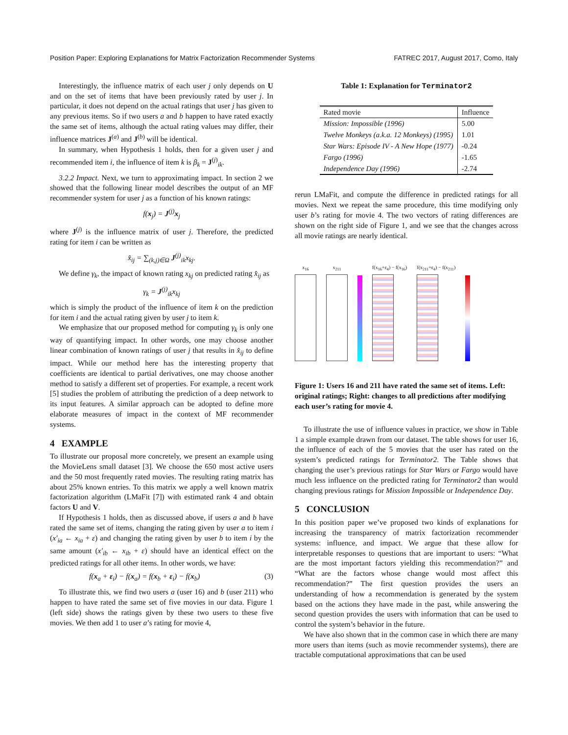Position Paper: Exploring Explanations for Matrix Factorization Recommender Systems FATREC 2017, August 2017, Como, Italy
Interestingly, the influence matrix of each user j only depends on U and on the set of items that have been previously rated by user j. In particular, it does not depend on the actual ratings that user j has given to any previous items. So if two users a and b happen to have rated exactly the same set of items, although the actual rating values may differ, their influence matrices J<sup>(a)</sup> and J<sup>(b)</sup> will be identical.
In summary, when Hypothesis 1 holds, then for a given user j and recommended item i, the influence of item k is β<sub>k</sub> = J<sup>(j)</sup><sub>ik</sub>.
3.2.2 Impact. Next, we turn to approximating impact. In section 2 we showed that the following linear model describes the output of an MF recommender system for user j as a function of his known ratings:
f(x<sub>j</sub>) = J<sup>(j)</sup>x<sub>j</sub>
where J<sup>(j)</sup> is the influence matrix of user j. Therefore, the predicted rating for item i can be written as
x̂<sub>ij</sub> = ∑<sub>(k,j)∈Ω</sub> J<sup>(j)</sup><sub>ik</sub>x<sub>kj</sub>.
We define γ<sub>k</sub>, the impact of known rating x<sub>kj</sub> on predicted rating x̂<sub>ij</sub> as
γ<sub>k</sub> = J<sup>(j)</sup><sub>ik</sub>x<sub>kj</sub>
which is simply the product of the influence of item k on the prediction for item i and the actual rating given by user j to item k.
We emphasize that our proposed method for computing γ<sub>k</sub> is only one way of quantifying impact. In other words, one may choose another linear combination of known ratings of user j that results in x̂<sub>ij</sub> to define impact. While our method here has the interesting property that coefficients are identical to partial derivatives, one may choose another method to satisfy a different set of properties. For example, a recent work [5] studies the problem of attributing the prediction of a deep network to its input features. A similar approach can be adopted to define more elaborate measures of impact in the context of MF recommender systems.
4 EXAMPLE
To illustrate our proposal more concretely, we present an example using the MovieLens small dataset [3]. We choose the 650 most active users and the 50 most frequently rated movies. The resulting rating matrix has about 25% known entries. To this matrix we apply a well known matrix factorization algorithm (LMaFit [7]) with estimated rank 4 and obtain factors U and V.
If Hypothesis 1 holds, then as discussed above, if users a and b have rated the same set of items, changing the rating given by user a to item i (x′<sub>ia</sub> ← x<sub>ia</sub> + ε) and changing the rating given by user b to item i by the same amount (x′<sub>ib</sub> ← x<sub>ib</sub> + ε) should have an identical effect on the predicted ratings for all other items. In other words, we have:
f(x<sub>a</sub> + ε<sub>i</sub>) − f(x<sub>a</sub>) = f(x<sub>b</sub> + ε<sub>i</sub>) − f(x<sub>b</sub>) (3)
To illustrate this, we find two users a (user 16) and b (user 211) who happen to have rated the same set of five movies in our data. Figure 1 (left side) shows the ratings given by these two users to these five movies. We then add 1 to user a’s rating for movie 4,
Table 1: Explanation for Terminator2
| Rated movie | Influence |
| --- | --- |
| Mission: Impossible (1996) | 5.00 |
| Twelve Monkeys (a.k.a. 12 Monkeys) (1995) | 1.01 |
| Star Wars: Episode IV - A New Hope (1977) | -0.24 |
| Fargo (1996) | -1.65 |
| Independence Day (1996) | -2.74 |
rerun LMaFit, and compute the difference in predicted ratings for all movies. Next we repeat the same procedure, this time modifying only user b’s rating for movie 4. The two vectors of rating differences are shown on the right side of Figure 1, and we see that the changes across all movie ratings are nearly identical.
x<sub>16</sub>
x<sub>211</sub>
f(x<sub>16</sub>+ε<sub>4</sub>) − f(x<sub>16</sub>)
f(x<sub>211</sub>+ε<sub>4</sub>) − f(x<sub>211</sub>)
Figure 1: Users 16 and 211 have rated the same set of items. Left: original ratings; Right: changes to all predictions after modifying each user’s rating for movie 4.
To illustrate the use of influence values in practice, we show in Table 1 a simple example drawn from our dataset. The table shows for user 16, the influence of each of the 5 movies that the user has rated on the system’s predicted ratings for Terminator2. The Table shows that changing the user’s previous ratings for Star Wars or Fargo would have much less influence on the predicted rating for Terminator2 than would changing previous ratings for Mission Impossible or Independence Day.
5 CONCLUSION
In this position paper we’ve proposed two kinds of explanations for increasing the transparency of matrix factorization recommender systems: influence, and impact. We argue that these allow for interpretable responses to questions that are important to users: “What are the most important factors yielding this recommendation?” and “What are the factors whose change would most affect this recommendation?” The first question provides the users an understanding of how a recommendation is generated by the system based on the actions they have made in the past, while answering the second question provides the users with information that can be used to control the system’s behavior in the future.
We have also shown that in the common case in which there are many more users than items (such as movie recommender systems), there are tractable computational approximations that can be used